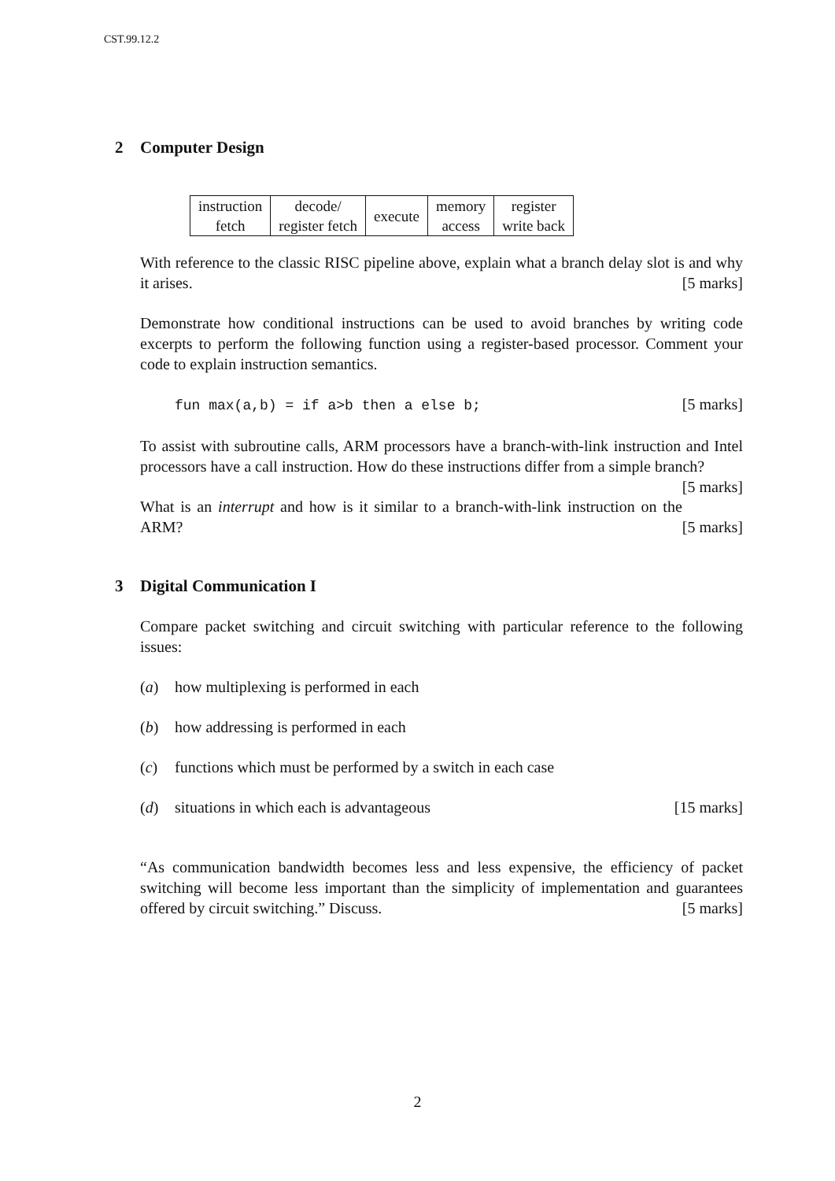CST.99.12.2
2 Computer Design
| instruction fetch | decode/ register fetch | execute | memory access | register write back |
With reference to the classic RISC pipeline above, explain what a branch delay slot is and why it arises. [5 marks]
Demonstrate how conditional instructions can be used to avoid branches by writing code excerpts to perform the following function using a register-based processor. Comment your code to explain instruction semantics.
fun max(a,b) = if a>b then a else b; [5 marks]
To assist with subroutine calls, ARM processors have a branch-with-link instruction and Intel processors have a call instruction. How do these instructions differ from a simple branch? [5 marks]
What is an interrupt and how is it similar to a branch-with-link instruction on the ARM? [5 marks]
3 Digital Communication I
Compare packet switching and circuit switching with particular reference to the following issues:
(a) how multiplexing is performed in each
(b) how addressing is performed in each
(c) functions which must be performed by a switch in each case
(d) situations in which each is advantageous [15 marks]
“As communication bandwidth becomes less and less expensive, the efficiency of packet switching will become less important than the simplicity of implementation and guarantees offered by circuit switching.” Discuss. [5 marks]
2